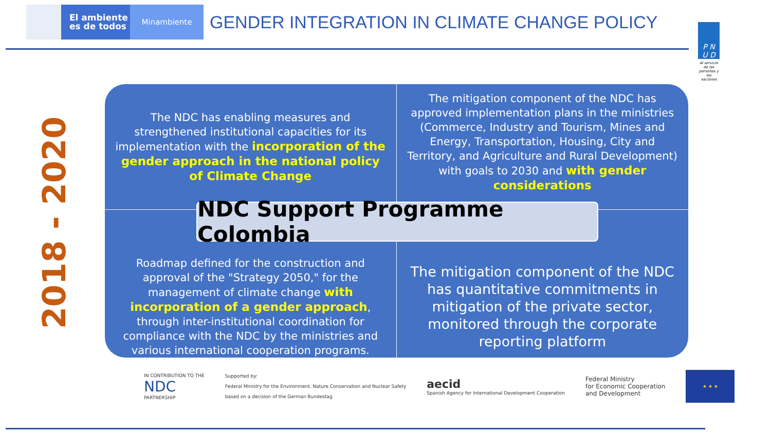El ambiente
es de todos
Minambiente
GENDER INTEGRATION IN CLIMATE CHANGE POLICY
P N
U D
Al servicio de las personas y las naciones
2018 - 2020
The NDC has enabling measures and strengthened institutional capacities for its implementation with the incorporation of the gender approach in the national policy of Climate Change
The mitigation component of the NDC has approved implementation plans in the ministries (Commerce, Industry and Tourism, Mines and Energy, Transportation, Housing, City and Territory, and Agriculture and Rural Development) with goals to 2030 and with gender considerations
Roadmap defined for the construction and approval of the "Strategy 2050," for the management of climate change with incorporation of a gender approach, through inter-institutional coordination for compliance with the NDC by the ministries and various international cooperation programs.
The mitigation component of the NDC has quantitative commitments in mitigation of the private sector, monitored through the corporate reporting platform
NDC Support Programme Colombia
IN CONTRIBUTION TO THE
NDC
PARTNERSHIP
Supported by:
Federal Ministry for the Environment, Nature Conservation and Nuclear Safety
based on a decision of the German Bundestag
aecid
Spanish Agency for International Development Cooperation
Federal Ministry
for Economic Cooperation
and Development
★ ★ ★